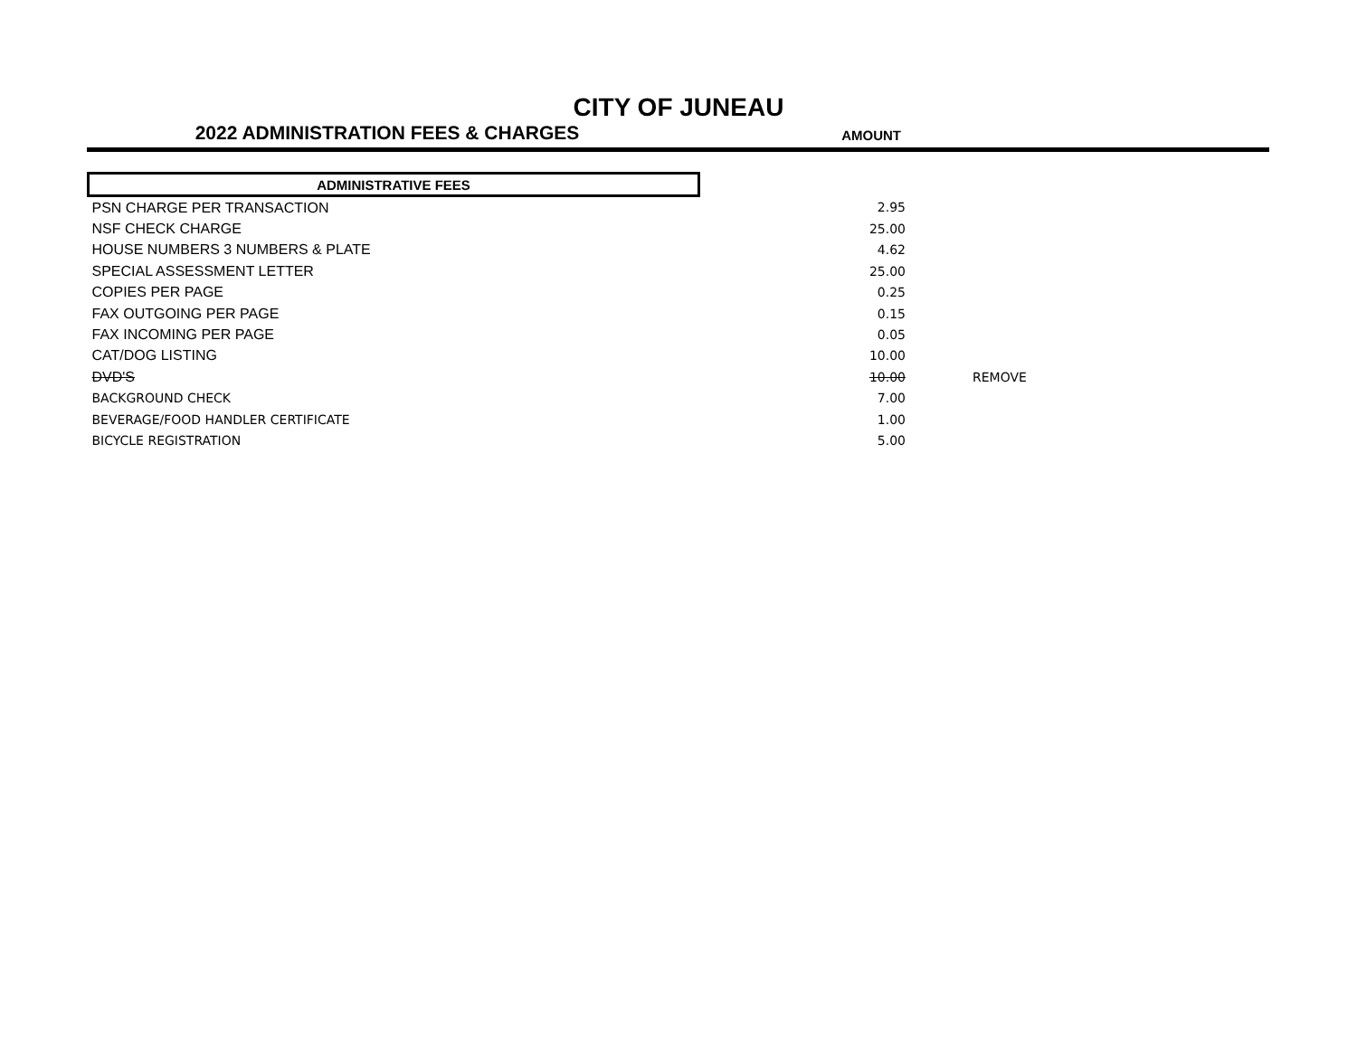CITY OF JUNEAU
2022 ADMINISTRATION FEES & CHARGES
AMOUNT
| ADMINISTRATIVE FEES | | |
| PSN CHARGE PER TRANSACTION | 2.95 | |
| NSF CHECK CHARGE | 25.00 | |
| HOUSE NUMBERS 3 NUMBERS & PLATE | 4.62 | |
| SPECIAL ASSESSMENT LETTER | 25.00 | |
| COPIES PER PAGE | 0.25 | |
| FAX OUTGOING PER PAGE | 0.15 | |
| FAX INCOMING PER PAGE | 0.05 | |
| CAT/DOG LISTING | 10.00 | |
| DVD'S | 10.00 | REMOVE |
| BACKGROUND CHECK | 7.00 | |
| BEVERAGE/FOOD HANDLER CERTIFICATE | 1.00 | |
| BICYCLE REGISTRATION | 5.00 | |